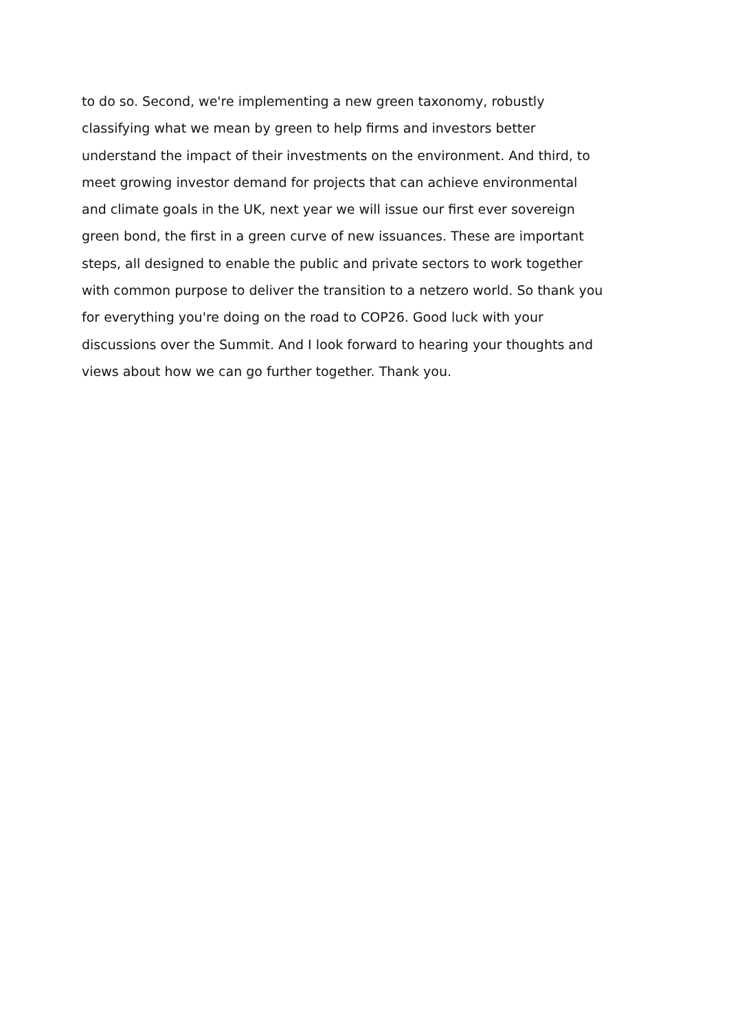to do so. Second, we're implementing a new green taxonomy, robustly
classifying what we mean by green to help firms and investors better
understand the impact of their investments on the environment. And third, to
meet growing investor demand for projects that can achieve environmental
and climate goals in the UK, next year we will issue our first ever sovereign
green bond, the first in a green curve of new issuances. These are important
steps, all designed to enable the public and private sectors to work together
with common purpose to deliver the transition to a netzero world. So thank you
for everything you're doing on the road to COP26. Good luck with your
discussions over the Summit. And I look forward to hearing your thoughts and
views about how we can go further together. Thank you.